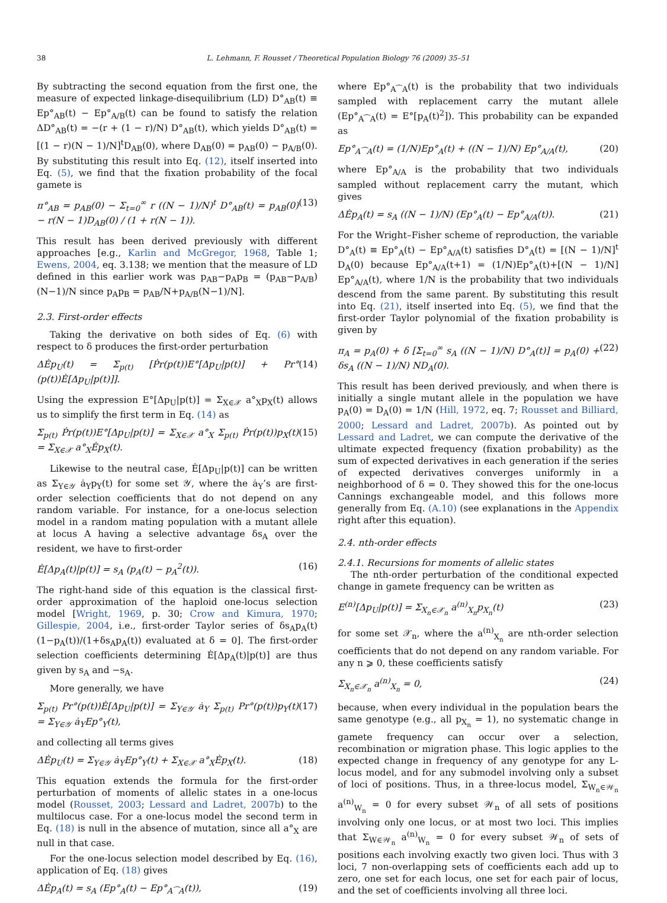38 L. Lehmann, F. Rousset / Theoretical Population Biology 76 (2009) 35–51
By subtracting the second equation from the first one, the measure of expected linkage-disequilibrium (LD) D°<sub>AB</sub>(t) ≡ Ep°<sub>AB</sub>(t) − Ep°<sub>A/B</sub>(t) can be found to satisfy the relation ΔD°<sub>AB</sub>(t) = −(r + (1 − r)/N) D°<sub>AB</sub>(t), which yields D°<sub>AB</sub>(t) = [(1 − r)(N − 1)/N]<sup>t</sup>D<sub>AB</sub>(0), where D<sub>AB</sub>(0) = p<sub>AB</sub>(0) − p<sub>A/B</sub>(0). By substituting this result into Eq. (12), itself inserted into Eq. (5), we find that the fixation probability of the focal gamete is
π°<sub>AB</sub> = p<sub>AB</sub>(0) − Σ<sub>t=0</sub><sup>∞</sup> r ((N − 1)/N)<sup>t</sup> D°<sub>AB</sub>(t) = p<sub>AB</sub>(0) − r(N − 1)D<sub>AB</sub>(0) / (1 + r(N − 1)). (13)
This result has been derived previously with different approaches [e.g., Karlin and McGregor, 1968, Table 1; Ewens, 2004, eq. 3.138; we mention that the measure of LD defined in this earlier work was p<sub>AB</sub>−p<sub>A</sub>p<sub>B</sub> = (p<sub>AB</sub>−p<sub>A/B</sub>)(N−1)/N since p<sub>A</sub>p<sub>B</sub> = p<sub>AB</sub>/N+p<sub>A/B</sub>(N−1)/N].
2.3. First-order effects
Taking the derivative on both sides of Eq. (6) with respect to δ produces the first-order perturbation
ΔĖp<sub>U</sub>(t) = Σ<sub>p(t)</sub> [Ṗr(p(t))E°[Δp<sub>U</sub>|p(t)] + Pr°(p(t))Ė[Δp<sub>U</sub>|p(t)]]. (14)
Using the expression E°[Δp<sub>U</sub>|p(t)] = Σ<sub>X∈𝒳</sub> a°<sub>X</sub>p<sub>X</sub>(t) allows us to simplify the first term in Eq. (14) as
Σ<sub>p(t)</sub> Ṗr(p(t))E°[Δp<sub>U</sub>|p(t)] = Σ<sub>X∈𝒳</sub> a°<sub>X</sub> Σ<sub>p(t)</sub> Ṗr(p(t))p<sub>X</sub>(t) = Σ<sub>X∈𝒳</sub> a°<sub>X</sub>Ėp<sub>X</sub>(t). (15)
Likewise to the neutral case, Ė[Δp<sub>U</sub>|p(t)] can be written as Σ<sub>Y∈𝒴</sub> ȧ<sub>Y</sub>p<sub>Y</sub>(t) for some set 𝒴, where the ȧ<sub>Y</sub>’s are first-order selection coefficients that do not depend on any random variable. For instance, for a one-locus selection model in a random mating population with a mutant allele at locus A having a selective advantage δs<sub>A</sub> over the resident, we have to first-order
Ė[Δp<sub>A</sub>(t)|p(t)] = s<sub>A</sub> (p<sub>A</sub>(t) − p<sub>A</sub><sup>2</sup>(t)). (16)
The right-hand side of this equation is the classical first-order approximation of the haploid one-locus selection model [Wright, 1969, p. 30; Crow and Kimura, 1970; Gillespie, 2004, i.e., first-order Taylor series of δs<sub>A</sub>p<sub>A</sub>(t)(1−p<sub>A</sub>(t))/(1+δs<sub>A</sub>p<sub>A</sub>(t)) evaluated at δ = 0]. The first-order selection coefficients determining Ė[Δp<sub>A</sub>(t)|p(t)] are thus given by s<sub>A</sub> and −s<sub>A</sub>.
More generally, we have
Σ<sub>p(t)</sub> Pr°(p(t))Ė[Δp<sub>U</sub>|p(t)] = Σ<sub>Y∈𝒴</sub> ȧ<sub>Y</sub> Σ<sub>p(t)</sub> Pr°(p(t))p<sub>Y</sub>(t) = Σ<sub>Y∈𝒴</sub> ȧ<sub>Y</sub>Ep°<sub>Y</sub>(t), (17)
and collecting all terms gives
ΔĖp<sub>U</sub>(t) = Σ<sub>Y∈𝒴</sub> ȧ<sub>Y</sub>Ep°<sub>Y</sub>(t) + Σ<sub>X∈𝒳</sub> a°<sub>X</sub>Ėp<sub>X</sub>(t). (18)
This equation extends the formula for the first-order perturbation of moments of allelic states in a one-locus model (Rousset, 2003; Lessard and Ladret, 2007b) to the multilocus case. For a one-locus model the second term in Eq. (18) is null in the absence of mutation, since all a°<sub>X</sub> are null in that case.
For the one-locus selection model described by Eq. (16), application of Eq. (18) gives
ΔĖp<sub>A</sub>(t) = s<sub>A</sub> (Ep°<sub>A</sub>(t) − Ep°<sub>A⁀A</sub>(t)), (19)
where Ep°<sub>A⁀A</sub>(t) is the probability that two individuals sampled with replacement carry the mutant allele (Ep°<sub>A⁀A</sub>(t) = E°[p<sub>A</sub>(t)<sup>2</sup>]). This probability can be expanded as
Ep°<sub>A⁀A</sub>(t) = (1/N)Ep°<sub>A</sub>(t) + ((N − 1)/N) Ep°<sub>A/A</sub>(t), (20)
where Ep°<sub>A/A</sub> is the probability that two individuals sampled without replacement carry the mutant, which gives
ΔĖp<sub>A</sub>(t) = s<sub>A</sub> ((N − 1)/N) (Ep°<sub>A</sub>(t) − Ep°<sub>A/A</sub>(t)). (21)
For the Wright–Fisher scheme of reproduction, the variable D°<sub>A</sub>(t) ≡ Ep°<sub>A</sub>(t) − Ep°<sub>A/A</sub>(t) satisfies D°<sub>A</sub>(t) = [(N − 1)/N]<sup>t</sup> D<sub>A</sub>(0) because Ep°<sub>A/A</sub>(t+1) = (1/N)Ep°<sub>A</sub>(t)+[(N − 1)/N] Ep°<sub>A/A</sub>(t), where 1/N is the probability that two individuals descend from the same parent. By substituting this result into Eq. (21), itself inserted into Eq. (5), we find that the first-order Taylor polynomial of the fixation probability is given by
π<sub>A</sub> = p<sub>A</sub>(0) + δ [Σ<sub>t=0</sub><sup>∞</sup> s<sub>A</sub> ((N − 1)/N) D°<sub>A</sub>(t)] = p<sub>A</sub>(0) + δs<sub>A</sub> ((N − 1)/N) ND<sub>A</sub>(0). (22)
This result has been derived previously, and when there is initially a single mutant allele in the population we have p<sub>A</sub>(0) = D<sub>A</sub>(0) = 1/N (Hill, 1972, eq. 7; Rousset and Billiard, 2000; Lessard and Ladret, 2007b). As pointed out by Lessard and Ladret, we can compute the derivative of the ultimate expected frequency (fixation probability) as the sum of expected derivatives in each generation if the series of expected derivatives converges uniformly in a neighborhood of δ = 0. They showed this for the one-locus Cannings exchangeable model, and this follows more generally from Eq. (A.10) (see explanations in the Appendix right after this equation).
2.4. nth-order effects
2.4.1. Recursions for moments of allelic states
The nth-order perturbation of the conditional expected change in gamete frequency can be written as
E<sup>(n)</sup>[Δp<sub>U</sub>|p(t)] = Σ<sub>X<sub>n</sub>∈𝒳<sub>n</sub></sub> a<sup>(n)</sup><sub>X<sub>n</sub></sub>p<sub>X<sub>n</sub></sub>(t) (23)
for some set 𝒳<sub>n</sub>, where the a<sup>(n)</sup><sub>X<sub>n</sub></sub> are nth-order selection coefficients that do not depend on any random variable. For any n ⩾ 0, these coefficients satisfy
Σ<sub>X<sub>n</sub>∈𝒳<sub>n</sub></sub> a<sup>(n)</sup><sub>X<sub>n</sub></sub> = 0, (24)
because, when every individual in the population bears the same genotype (e.g., all p<sub>X<sub>n</sub></sub> = 1), no systematic change in gamete frequency can occur over a selection, recombination or migration phase. This logic applies to the expected change in frequency of any genotype for any L-locus model, and for any submodel involving only a subset of loci of positions. Thus, in a three-locus model, Σ<sub>W<sub>n</sub>∈𝒲<sub>n</sub></sub> a<sup>(n)</sup><sub>W<sub>n</sub></sub> = 0 for every subset 𝒲<sub>n</sub> of all sets of positions involving only one locus, or at most two loci. This implies that Σ<sub>W∈𝒲<sub>n</sub></sub> a<sup>(n)</sup><sub>W<sub>n</sub></sub> = 0 for every subset 𝒲<sub>n</sub> of sets of positions each involving exactly two given loci. Thus with 3 loci, 7 non-overlapping sets of coefficients each add up to zero, one set for each locus, one set for each pair of locus, and the set of coefficients involving all three loci.